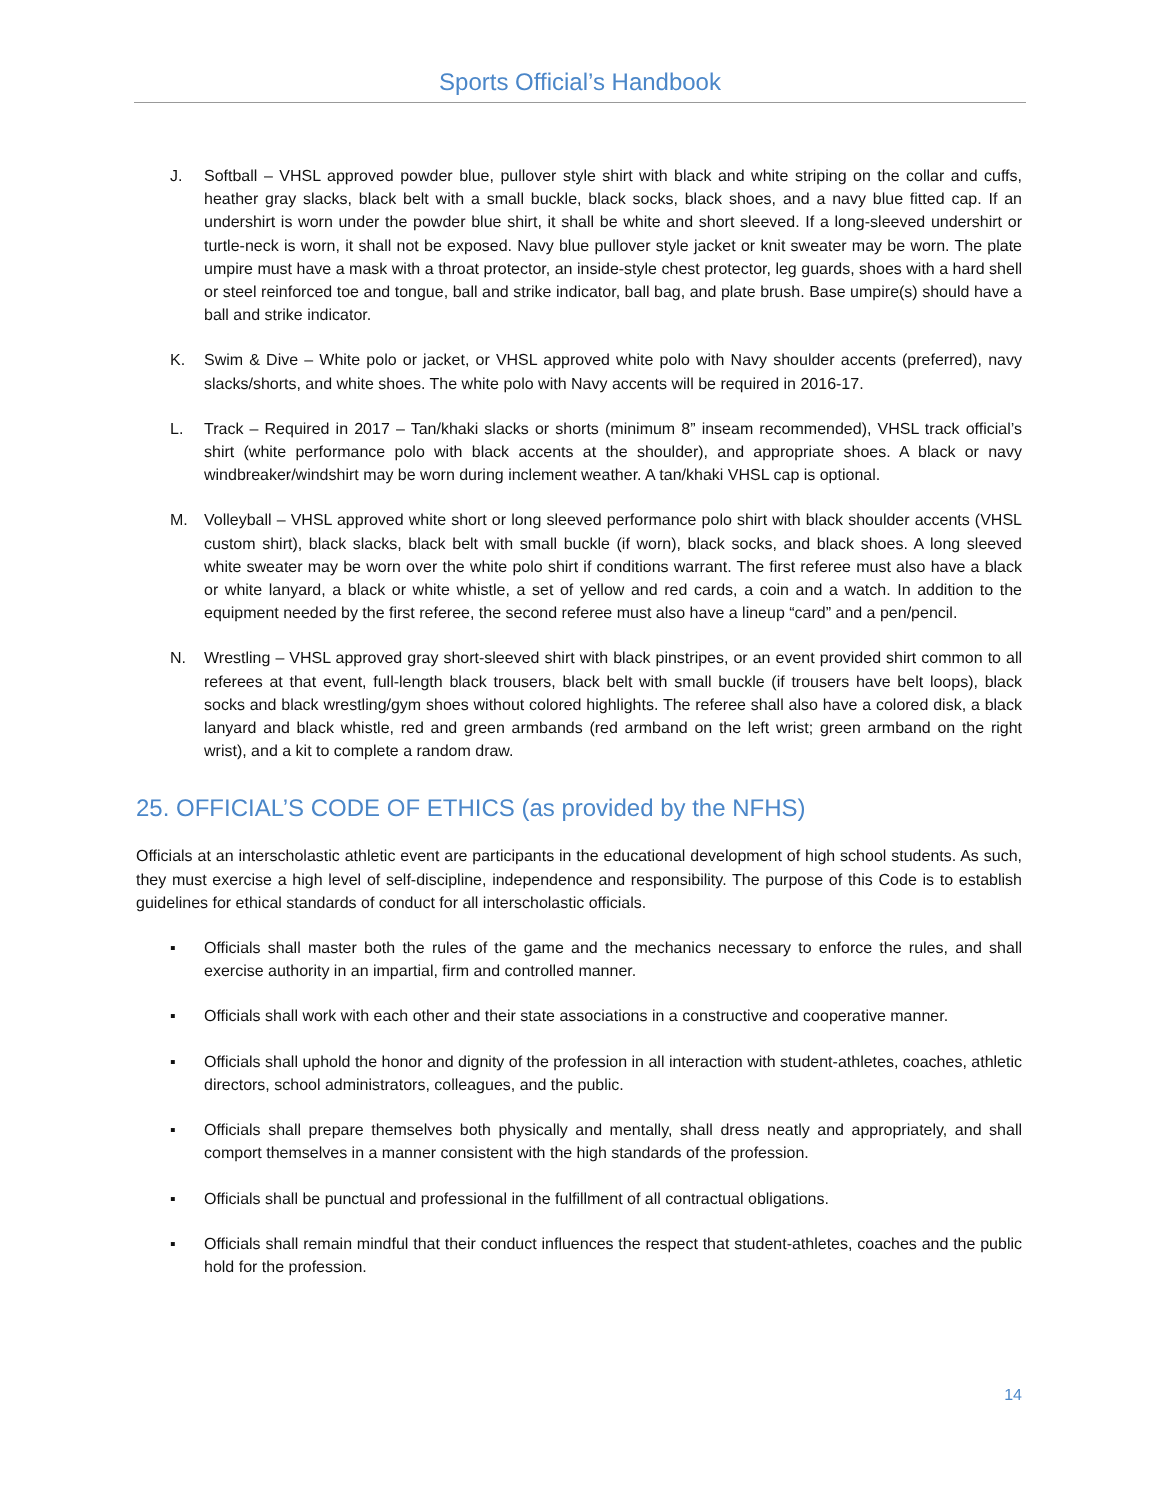Sports Official’s Handbook
J. Softball – VHSL approved powder blue, pullover style shirt with black and white striping on the collar and cuffs, heather gray slacks, black belt with a small buckle, black socks, black shoes, and a navy blue fitted cap. If an undershirt is worn under the powder blue shirt, it shall be white and short sleeved. If a long-sleeved undershirt or turtle-neck is worn, it shall not be exposed. Navy blue pullover style jacket or knit sweater may be worn. The plate umpire must have a mask with a throat protector, an inside-style chest protector, leg guards, shoes with a hard shell or steel reinforced toe and tongue, ball and strike indicator, ball bag, and plate brush. Base umpire(s) should have a ball and strike indicator.
K. Swim & Dive – White polo or jacket, or VHSL approved white polo with Navy shoulder accents (preferred), navy slacks/shorts, and white shoes. The white polo with Navy accents will be required in 2016-17.
L. Track – Required in 2017 – Tan/khaki slacks or shorts (minimum 8” inseam recommended), VHSL track official’s shirt (white performance polo with black accents at the shoulder), and appropriate shoes. A black or navy windbreaker/windshirt may be worn during inclement weather. A tan/khaki VHSL cap is optional.
M. Volleyball – VHSL approved white short or long sleeved performance polo shirt with black shoulder accents (VHSL custom shirt), black slacks, black belt with small buckle (if worn), black socks, and black shoes. A long sleeved white sweater may be worn over the white polo shirt if conditions warrant. The first referee must also have a black or white lanyard, a black or white whistle, a set of yellow and red cards, a coin and a watch. In addition to the equipment needed by the first referee, the second referee must also have a lineup “card” and a pen/pencil.
N. Wrestling – VHSL approved gray short-sleeved shirt with black pinstripes, or an event provided shirt common to all referees at that event, full-length black trousers, black belt with small buckle (if trousers have belt loops), black socks and black wrestling/gym shoes without colored highlights. The referee shall also have a colored disk, a black lanyard and black whistle, red and green armbands (red armband on the left wrist; green armband on the right wrist), and a kit to complete a random draw.
25. OFFICIAL’S CODE OF ETHICS (as provided by the NFHS)
Officials at an interscholastic athletic event are participants in the educational development of high school students. As such, they must exercise a high level of self-discipline, independence and responsibility. The purpose of this Code is to establish guidelines for ethical standards of conduct for all interscholastic officials.
▪ Officials shall master both the rules of the game and the mechanics necessary to enforce the rules, and shall exercise authority in an impartial, firm and controlled manner.
▪ Officials shall work with each other and their state associations in a constructive and cooperative manner.
▪ Officials shall uphold the honor and dignity of the profession in all interaction with student-athletes, coaches, athletic directors, school administrators, colleagues, and the public.
▪ Officials shall prepare themselves both physically and mentally, shall dress neatly and appropriately, and shall comport themselves in a manner consistent with the high standards of the profession.
▪ Officials shall be punctual and professional in the fulfillment of all contractual obligations.
▪ Officials shall remain mindful that their conduct influences the respect that student-athletes, coaches and the public hold for the profession.
14